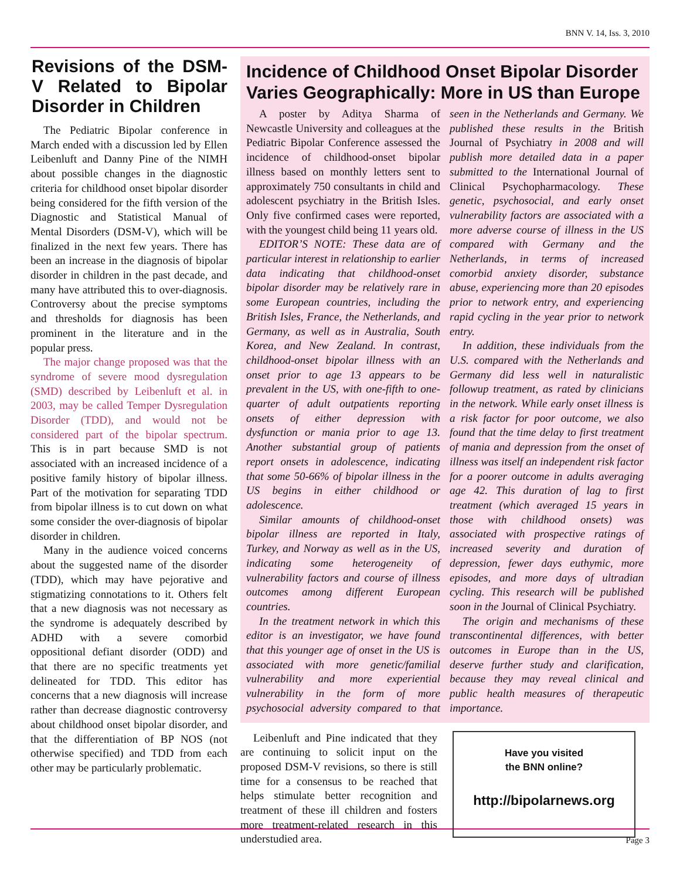BNN V. 14, Iss. 3, 2010
Revisions of the DSM-V Related to Bipolar Disorder in Children
The Pediatric Bipolar conference in March ended with a discussion led by Ellen Leibenluft and Danny Pine of the NIMH about possible changes in the diagnostic criteria for childhood onset bipolar disorder being considered for the fifth version of the Diagnostic and Statistical Manual of Mental Disorders (DSM-V), which will be finalized in the next few years. There has been an increase in the diagnosis of bipolar disorder in children in the past decade, and many have attributed this to over-diagnosis. Controversy about the precise symptoms and thresholds for diagnosis has been prominent in the literature and in the popular press.
The major change proposed was that the syndrome of severe mood dysregulation (SMD) described by Leibenluft et al. in 2003, may be called Temper Dysregulation Disorder (TDD), and would not be considered part of the bipolar spectrum. This is in part because SMD is not associated with an increased incidence of a positive family history of bipolar illness. Part of the motivation for separating TDD from bipolar illness is to cut down on what some consider the over-diagnosis of bipolar disorder in children.
Many in the audience voiced concerns about the suggested name of the disorder (TDD), which may have pejorative and stigmatizing connotations to it. Others felt that a new diagnosis was not necessary as the syndrome is adequately described by ADHD with a severe comorbid oppositional defiant disorder (ODD) and that there are no specific treatments yet delineated for TDD. This editor has concerns that a new diagnosis will increase rather than decrease diagnostic controversy about childhood onset bipolar disorder, and that the differentiation of BP NOS (not otherwise specified) and TDD from each other may be particularly problematic.
Incidence of Childhood Onset Bipolar Disorder Varies Geographically: More in US than Europe
A poster by Aditya Sharma of Newcastle University and colleagues at the Pediatric Bipolar Conference assessed the incidence of childhood-onset bipolar illness based on monthly letters sent to approximately 750 consultants in child and adolescent psychiatry in the British Isles. Only five confirmed cases were reported, with the youngest child being 11 years old.
EDITOR’S NOTE: These data are of particular interest in relationship to earlier data indicating that childhood-onset bipolar disorder may be relatively rare in some European countries, including the British Isles, France, the Netherlands, and Germany, as well as in Australia, South Korea, and New Zealand. In contrast, childhood-onset bipolar illness with an onset prior to age 13 appears to be prevalent in the US, with one-fifth to one-quarter of adult outpatients reporting onsets of either depression with dysfunction or mania prior to age 13. Another substantial group of patients report onsets in adolescence, indicating that some 50-66% of bipolar illness in the US begins in either childhood or adolescence.
Similar amounts of childhood-onset bipolar illness are reported in Italy, Turkey, and Norway as well as in the US, indicating some heterogeneity of vulnerability factors and course of illness outcomes among different European countries.
In the treatment network in which this editor is an investigator, we have found that this younger age of onset in the US is associated with more genetic/familial vulnerability and more experiential vulnerability in the form of more psychosocial adversity compared to that seen in the Netherlands and Germany. We published these results in the British Journal of Psychiatry in 2008 and will publish more detailed data in a paper submitted to the International Journal of Clinical Psychopharmacology. These genetic, psychosocial, and early onset vulnerability factors are associated with a more adverse course of illness in the US compared with Germany and the Netherlands, in terms of increased comorbid anxiety disorder, substance abuse, experiencing more than 20 episodes prior to network entry, and experiencing rapid cycling in the year prior to network entry.
In addition, these individuals from the U.S. compared with the Netherlands and Germany did less well in naturalistic followup treatment, as rated by clinicians in the network. While early onset illness is a risk factor for poor outcome, we also found that the time delay to first treatment of mania and depression from the onset of illness was itself an independent risk factor for a poorer outcome in adults averaging age 42. This duration of lag to first treatment (which averaged 15 years in those with childhood onsets) was associated with prospective ratings of increased severity and duration of depression, fewer days euthymic, more episodes, and more days of ultradian cycling. This research will be published soon in the Journal of Clinical Psychiatry.
The origin and mechanisms of these transcontinental differences, with better outcomes in Europe than in the US, deserve further study and clarification, because they may reveal clinical and public health measures of therapeutic importance.
Leibenluft and Pine indicated that they are continuing to solicit input on the proposed DSM-V revisions, so there is still time for a consensus to be reached that helps stimulate better recognition and treatment of these ill children and fosters more treatment-related research in this understudied area.
Have you visited
the BNN online?
http://bipolarnews.org
Page 3